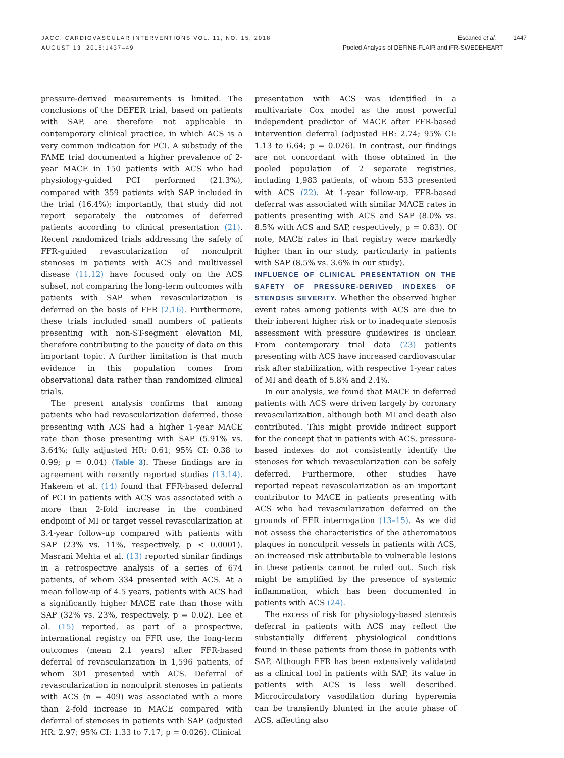JACC: CARDIOVASCULAR INTERVENTIONS VOL. 11, NO. 15, 2018
AUGUST 13, 2018:1437–49
Escaned et al. 1447
Pooled Analysis of DEFINE-FLAIR and iFR-SWEDEHEART
pressure-derived measurements is limited. The conclusions of the DEFER trial, based on patients with SAP, are therefore not applicable in contemporary clinical practice, in which ACS is a very common indication for PCI. A substudy of the FAME trial documented a higher prevalence of 2-year MACE in 150 patients with ACS who had physiology-guided PCI performed (21.3%), compared with 359 patients with SAP included in the trial (16.4%); importantly, that study did not report separately the outcomes of deferred patients according to clinical presentation (21). Recent randomized trials addressing the safety of FFR-guided revascularization of nonculprit stenoses in patients with ACS and multivessel disease (11,12) have focused only on the ACS subset, not comparing the long-term outcomes with patients with SAP when revascularization is deferred on the basis of FFR (2,16). Furthermore, these trials included small numbers of patients presenting with non-ST-segment elevation MI, therefore contributing to the paucity of data on this important topic. A further limitation is that much evidence in this population comes from observational data rather than randomized clinical trials.
The present analysis confirms that among patients who had revascularization deferred, those presenting with ACS had a higher 1-year MACE rate than those presenting with SAP (5.91% vs. 3.64%; fully adjusted HR: 0.61; 95% CI: 0.38 to 0.99; p = 0.04) (Table 3). These findings are in agreement with recently reported studies (13,14). Hakeem et al. (14) found that FFR-based deferral of PCI in patients with ACS was associated with a more than 2-fold increase in the combined endpoint of MI or target vessel revascularization at 3.4-year follow-up compared with patients with SAP (23% vs. 11%, respectively, p < 0.0001). Masrani Mehta et al. (13) reported similar findings in a retrospective analysis of a series of 674 patients, of whom 334 presented with ACS. At a mean follow-up of 4.5 years, patients with ACS had a significantly higher MACE rate than those with SAP (32% vs. 23%, respectively, p = 0.02). Lee et al. (15) reported, as part of a prospective, international registry on FFR use, the long-term outcomes (mean 2.1 years) after FFR-based deferral of revascularization in 1,596 patients, of whom 301 presented with ACS. Deferral of revascularization in nonculprit stenoses in patients with ACS (n = 409) was associated with a more than 2-fold increase in MACE compared with deferral of stenoses in patients with SAP (adjusted HR: 2.97; 95% CI: 1.33 to 7.17; p = 0.026). Clinical
presentation with ACS was identified in a multivariate Cox model as the most powerful independent predictor of MACE after FFR-based intervention deferral (adjusted HR: 2.74; 95% CI: 1.13 to 6.64; p = 0.026). In contrast, our findings are not concordant with those obtained in the pooled population of 2 separate registries, including 1,983 patients, of whom 533 presented with ACS (22). At 1-year follow-up, FFR-based deferral was associated with similar MACE rates in patients presenting with ACS and SAP (8.0% vs. 8.5% with ACS and SAP, respectively; p = 0.83). Of note, MACE rates in that registry were markedly higher than in our study, particularly in patients with SAP (8.5% vs. 3.6% in our study).
INFLUENCE OF CLINICAL PRESENTATION ON THE SAFETY OF PRESSURE-DERIVED INDEXES OF STENOSIS SEVERITY. Whether the observed higher event rates among patients with ACS are due to their inherent higher risk or to inadequate stenosis assessment with pressure guidewires is unclear. From contemporary trial data (23) patients presenting with ACS have increased cardiovascular risk after stabilization, with respective 1-year rates of MI and death of 5.8% and 2.4%.
In our analysis, we found that MACE in deferred patients with ACS were driven largely by coronary revascularization, although both MI and death also contributed. This might provide indirect support for the concept that in patients with ACS, pressure-based indexes do not consistently identify the stenoses for which revascularization can be safely deferred. Furthermore, other studies have reported repeat revascularization as an important contributor to MACE in patients presenting with ACS who had revascularization deferred on the grounds of FFR interrogation (13–15). As we did not assess the characteristics of the atheromatous plaques in nonculprit vessels in patients with ACS, an increased risk attributable to vulnerable lesions in these patients cannot be ruled out. Such risk might be amplified by the presence of systemic inflammation, which has been documented in patients with ACS (24).
The excess of risk for physiology-based stenosis deferral in patients with ACS may reflect the substantially different physiological conditions found in these patients from those in patients with SAP. Although FFR has been extensively validated as a clinical tool in patients with SAP, its value in patients with ACS is less well described. Microcirculatory vasodilation during hyperemia can be transiently blunted in the acute phase of ACS, affecting also